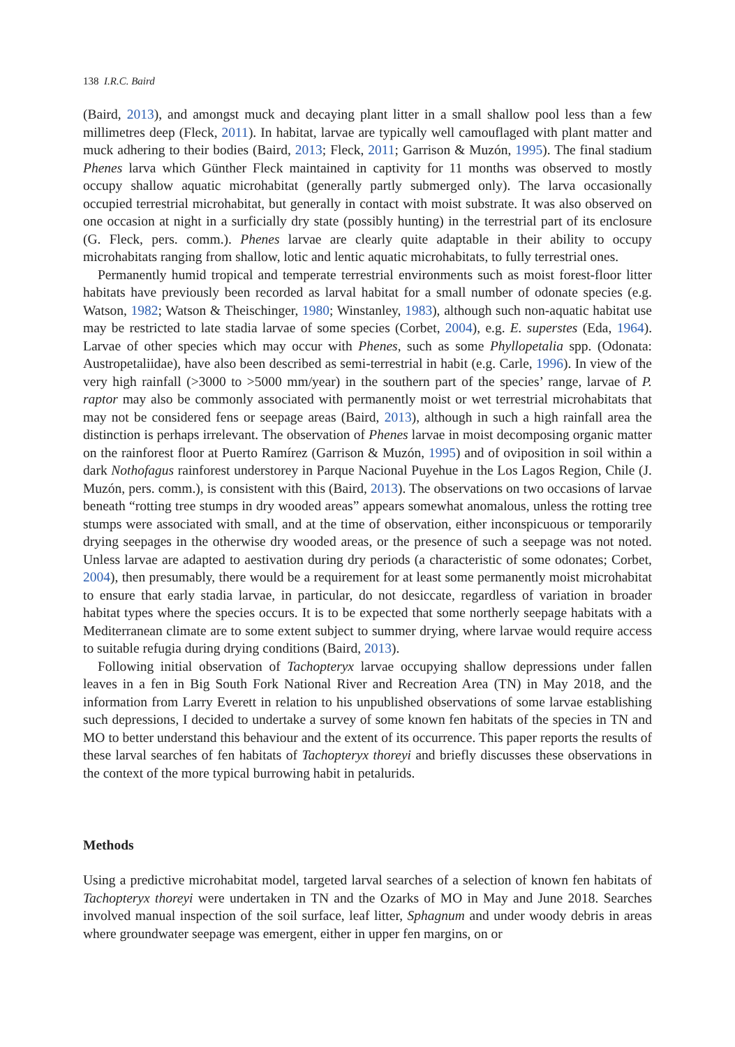138 I.R.C. Baird
(Baird, 2013), and amongst muck and decaying plant litter in a small shallow pool less than a few millimetres deep (Fleck, 2011). In habitat, larvae are typically well camouflaged with plant matter and muck adhering to their bodies (Baird, 2013; Fleck, 2011; Garrison & Muzón, 1995). The final stadium Phenes larva which Günther Fleck maintained in captivity for 11 months was observed to mostly occupy shallow aquatic microhabitat (generally partly submerged only). The larva occasionally occupied terrestrial microhabitat, but generally in contact with moist substrate. It was also observed on one occasion at night in a surficially dry state (possibly hunting) in the terrestrial part of its enclosure (G. Fleck, pers. comm.). Phenes larvae are clearly quite adaptable in their ability to occupy microhabitats ranging from shallow, lotic and lentic aquatic microhabitats, to fully terrestrial ones.
Permanently humid tropical and temperate terrestrial environments such as moist forest-floor litter habitats have previously been recorded as larval habitat for a small number of odonate species (e.g. Watson, 1982; Watson & Theischinger, 1980; Winstanley, 1983), although such non-aquatic habitat use may be restricted to late stadia larvae of some species (Corbet, 2004), e.g. E. superstes (Eda, 1964). Larvae of other species which may occur with Phenes, such as some Phyllopetalia spp. (Odonata: Austropetaliidae), have also been described as semi-terrestrial in habit (e.g. Carle, 1996). In view of the very high rainfall (>3000 to >5000 mm/year) in the southern part of the species’ range, larvae of P. raptor may also be commonly associated with permanently moist or wet terrestrial microhabitats that may not be considered fens or seepage areas (Baird, 2013), although in such a high rainfall area the distinction is perhaps irrelevant. The observation of Phenes larvae in moist decomposing organic matter on the rainforest floor at Puerto Ramírez (Garrison & Muzón, 1995) and of oviposition in soil within a dark Nothofagus rainforest understorey in Parque Nacional Puyehue in the Los Lagos Region, Chile (J. Muzón, pers. comm.), is consistent with this (Baird, 2013). The observations on two occasions of larvae beneath “rotting tree stumps in dry wooded areas” appears somewhat anomalous, unless the rotting tree stumps were associated with small, and at the time of observation, either inconspicuous or temporarily drying seepages in the otherwise dry wooded areas, or the presence of such a seepage was not noted. Unless larvae are adapted to aestivation during dry periods (a characteristic of some odonates; Corbet, 2004), then presumably, there would be a requirement for at least some permanently moist microhabitat to ensure that early stadia larvae, in particular, do not desiccate, regardless of variation in broader habitat types where the species occurs. It is to be expected that some northerly seepage habitats with a Mediterranean climate are to some extent subject to summer drying, where larvae would require access to suitable refugia during drying conditions (Baird, 2013).
Following initial observation of Tachopteryx larvae occupying shallow depressions under fallen leaves in a fen in Big South Fork National River and Recreation Area (TN) in May 2018, and the information from Larry Everett in relation to his unpublished observations of some larvae establishing such depressions, I decided to undertake a survey of some known fen habitats of the species in TN and MO to better understand this behaviour and the extent of its occurrence. This paper reports the results of these larval searches of fen habitats of Tachopteryx thoreyi and briefly discusses these observations in the context of the more typical burrowing habit in petalurids.
Methods
Using a predictive microhabitat model, targeted larval searches of a selection of known fen habitats of Tachopteryx thoreyi were undertaken in TN and the Ozarks of MO in May and June 2018. Searches involved manual inspection of the soil surface, leaf litter, Sphagnum and under woody debris in areas where groundwater seepage was emergent, either in upper fen margins, on or